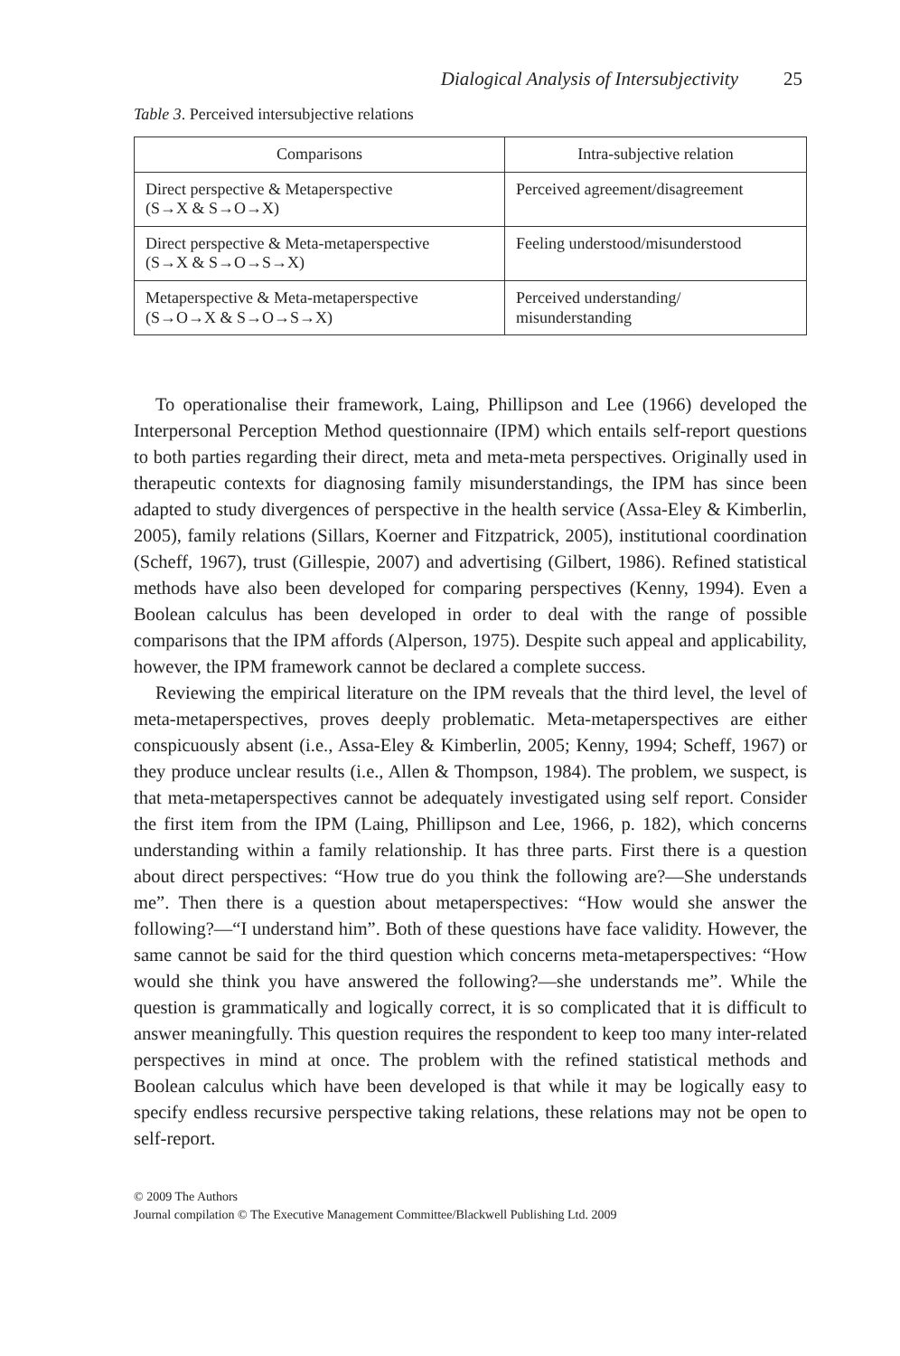Dialogical Analysis of Intersubjectivity 25
Table 3. Perceived intersubjective relations
| Comparisons | Intra-subjective relation |
| --- | --- |
| Direct perspective & Metaperspective (S→X & S→O→X) | Perceived agreement/disagreement |
| Direct perspective & Meta-metaperspective (S→X & S→O→S→X) | Feeling understood/misunderstood |
| Metaperspective & Meta-metaperspective (S→O→X & S→O→S→X) | Perceived understanding/ misunderstanding |
To operationalise their framework, Laing, Phillipson and Lee (1966) developed the Interpersonal Perception Method questionnaire (IPM) which entails self-report questions to both parties regarding their direct, meta and meta-meta perspectives. Originally used in therapeutic contexts for diagnosing family misunderstandings, the IPM has since been adapted to study divergences of perspective in the health service (Assa-Eley & Kimberlin, 2005), family relations (Sillars, Koerner and Fitzpatrick, 2005), institutional coordination (Scheff, 1967), trust (Gillespie, 2007) and advertising (Gilbert, 1986). Refined statistical methods have also been developed for comparing perspectives (Kenny, 1994). Even a Boolean calculus has been developed in order to deal with the range of possible comparisons that the IPM affords (Alperson, 1975). Despite such appeal and applicability, however, the IPM framework cannot be declared a complete success.
Reviewing the empirical literature on the IPM reveals that the third level, the level of meta-metaperspectives, proves deeply problematic. Meta-metaperspectives are either conspicuously absent (i.e., Assa-Eley & Kimberlin, 2005; Kenny, 1994; Scheff, 1967) or they produce unclear results (i.e., Allen & Thompson, 1984). The problem, we suspect, is that meta-metaperspectives cannot be adequately investigated using self report. Consider the first item from the IPM (Laing, Phillipson and Lee, 1966, p. 182), which concerns understanding within a family relationship. It has three parts. First there is a question about direct perspectives: “How true do you think the following are?—She understands me”. Then there is a question about metaperspectives: “How would she answer the following?—“I understand him”. Both of these questions have face validity. However, the same cannot be said for the third question which concerns meta-metaperspectives: “How would she think you have answered the following?—she understands me”. While the question is grammatically and logically correct, it is so complicated that it is difficult to answer meaningfully. This question requires the respondent to keep too many inter-related perspectives in mind at once. The problem with the refined statistical methods and Boolean calculus which have been developed is that while it may be logically easy to specify endless recursive perspective taking relations, these relations may not be open to self-report.
© 2009 The Authors
Journal compilation © The Executive Management Committee/Blackwell Publishing Ltd. 2009